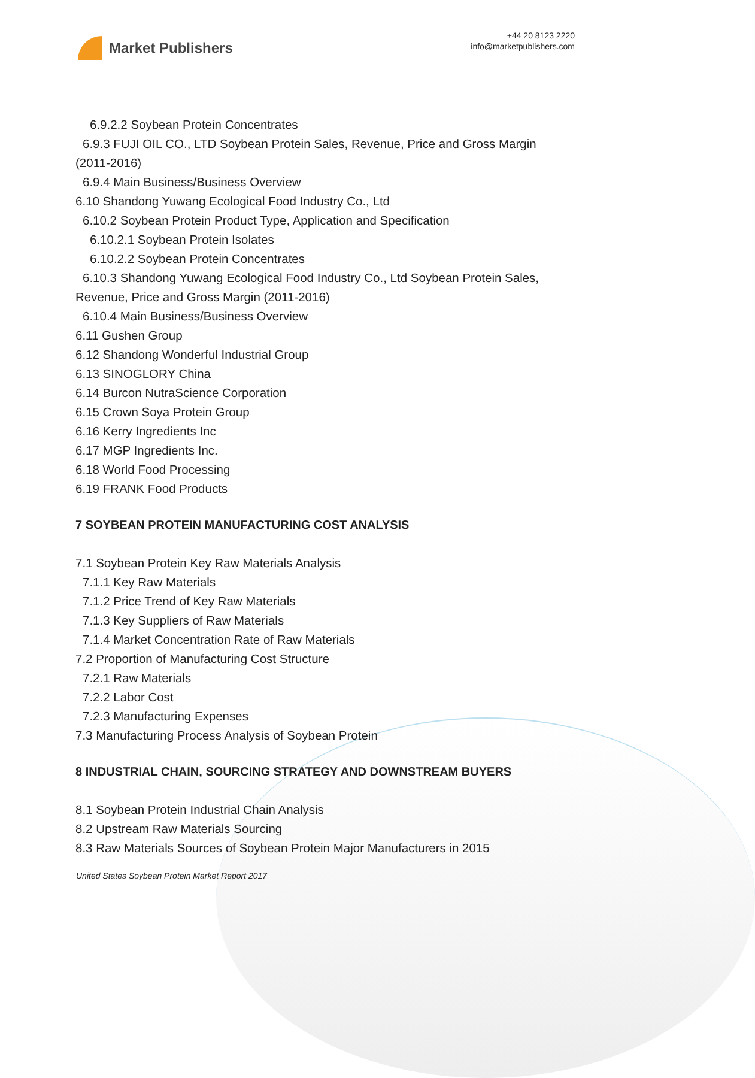Market Publishers
+44 20 8123 2220
info@marketpublishers.com
6.9.2.2 Soybean Protein Concentrates
6.9.3 FUJI OIL CO., LTD Soybean Protein Sales, Revenue, Price and Gross Margin
(2011-2016)
6.9.4 Main Business/Business Overview
6.10 Shandong Yuwang Ecological Food Industry Co., Ltd
6.10.2 Soybean Protein Product Type, Application and Specification
6.10.2.1 Soybean Protein Isolates
6.10.2.2 Soybean Protein Concentrates
6.10.3 Shandong Yuwang Ecological Food Industry Co., Ltd Soybean Protein Sales,
Revenue, Price and Gross Margin (2011-2016)
6.10.4 Main Business/Business Overview
6.11 Gushen Group
6.12 Shandong Wonderful Industrial Group
6.13 SINOGLORY China
6.14 Burcon NutraScience Corporation
6.15 Crown Soya Protein Group
6.16 Kerry Ingredients Inc
6.17 MGP Ingredients Inc.
6.18 World Food Processing
6.19 FRANK Food Products
7 SOYBEAN PROTEIN MANUFACTURING COST ANALYSIS
7.1 Soybean Protein Key Raw Materials Analysis
7.1.1 Key Raw Materials
7.1.2 Price Trend of Key Raw Materials
7.1.3 Key Suppliers of Raw Materials
7.1.4 Market Concentration Rate of Raw Materials
7.2 Proportion of Manufacturing Cost Structure
7.2.1 Raw Materials
7.2.2 Labor Cost
7.2.3 Manufacturing Expenses
7.3 Manufacturing Process Analysis of Soybean Protein
8 INDUSTRIAL CHAIN, SOURCING STRATEGY AND DOWNSTREAM BUYERS
8.1 Soybean Protein Industrial Chain Analysis
8.2 Upstream Raw Materials Sourcing
8.3 Raw Materials Sources of Soybean Protein Major Manufacturers in 2015
United States Soybean Protein Market Report 2017